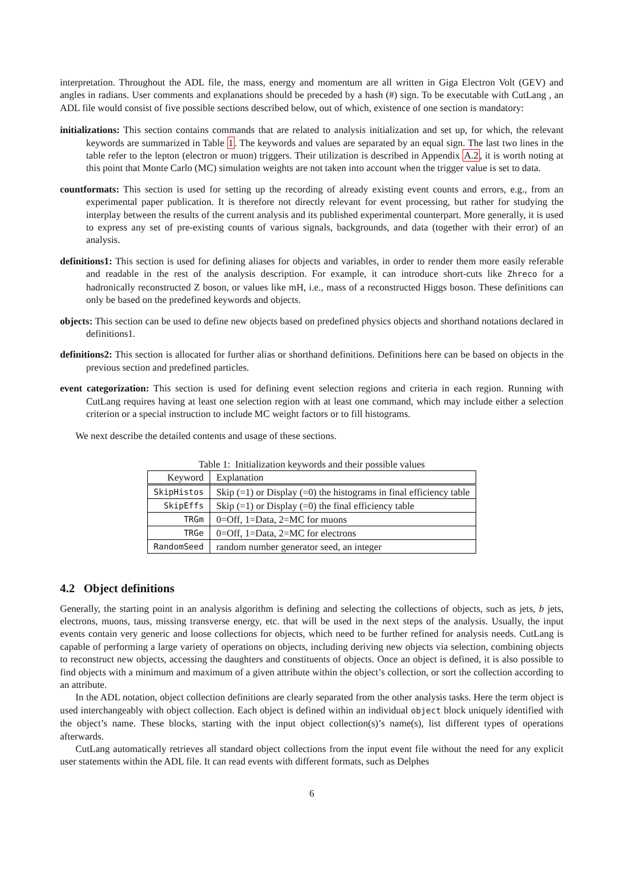interpretation. Throughout the ADL file, the mass, energy and momentum are all written in Giga Electron Volt (GEV) and angles in radians. User comments and explanations should be preceded by a hash (#) sign. To be executable with CutLang , an ADL file would consist of five possible sections described below, out of which, existence of one section is mandatory:
initializations: This section contains commands that are related to analysis initialization and set up, for which, the relevant keywords are summarized in Table 1. The keywords and values are separated by an equal sign. The last two lines in the table refer to the lepton (electron or muon) triggers. Their utilization is described in Appendix A.2, it is worth noting at this point that Monte Carlo (MC) simulation weights are not taken into account when the trigger value is set to data.
countformats: This section is used for setting up the recording of already existing event counts and errors, e.g., from an experimental paper publication. It is therefore not directly relevant for event processing, but rather for studying the interplay between the results of the current analysis and its published experimental counterpart. More generally, it is used to express any set of pre-existing counts of various signals, backgrounds, and data (together with their error) of an analysis.
definitions1: This section is used for defining aliases for objects and variables, in order to render them more easily referable and readable in the rest of the analysis description. For example, it can introduce short-cuts like Zhreco for a hadronically reconstructed Z boson, or values like mH, i.e., mass of a reconstructed Higgs boson. These definitions can only be based on the predefined keywords and objects.
objects: This section can be used to define new objects based on predefined physics objects and shorthand notations declared in definitions1.
definitions2: This section is allocated for further alias or shorthand definitions. Definitions here can be based on objects in the previous section and predefined particles.
event categorization: This section is used for defining event selection regions and criteria in each region. Running with CutLang requires having at least one selection region with at least one command, which may include either a selection criterion or a special instruction to include MC weight factors or to fill histograms.
We next describe the detailed contents and usage of these sections.
Table 1: Initialization keywords and their possible values
| Keyword | Explanation |
| --- | --- |
| SkipHistos | Skip (=1) or Display (=0) the histograms in final efficiency table |
| SkipEffs | Skip (=1) or Display (=0) the final efficiency table |
| TRGm | 0=Off, 1=Data, 2=MC for muons |
| TRGe | 0=Off, 1=Data, 2=MC for electrons |
| RandomSeed | random number generator seed, an integer |
4.2 Object definitions
Generally, the starting point in an analysis algorithm is defining and selecting the collections of objects, such as jets, b jets, electrons, muons, taus, missing transverse energy, etc. that will be used in the next steps of the analysis. Usually, the input events contain very generic and loose collections for objects, which need to be further refined for analysis needs. CutLang is capable of performing a large variety of operations on objects, including deriving new objects via selection, combining objects to reconstruct new objects, accessing the daughters and constituents of objects. Once an object is defined, it is also possible to find objects with a minimum and maximum of a given attribute within the object’s collection, or sort the collection according to an attribute.
In the ADL notation, object collection definitions are clearly separated from the other analysis tasks. Here the term object is used interchangeably with object collection. Each object is defined within an individual object block uniquely identified with the object’s name. These blocks, starting with the input object collection(s)’s name(s), list different types of operations afterwards.
CutLang automatically retrieves all standard object collections from the input event file without the need for any explicit user statements within the ADL file. It can read events with different formats, such as Delphes
6